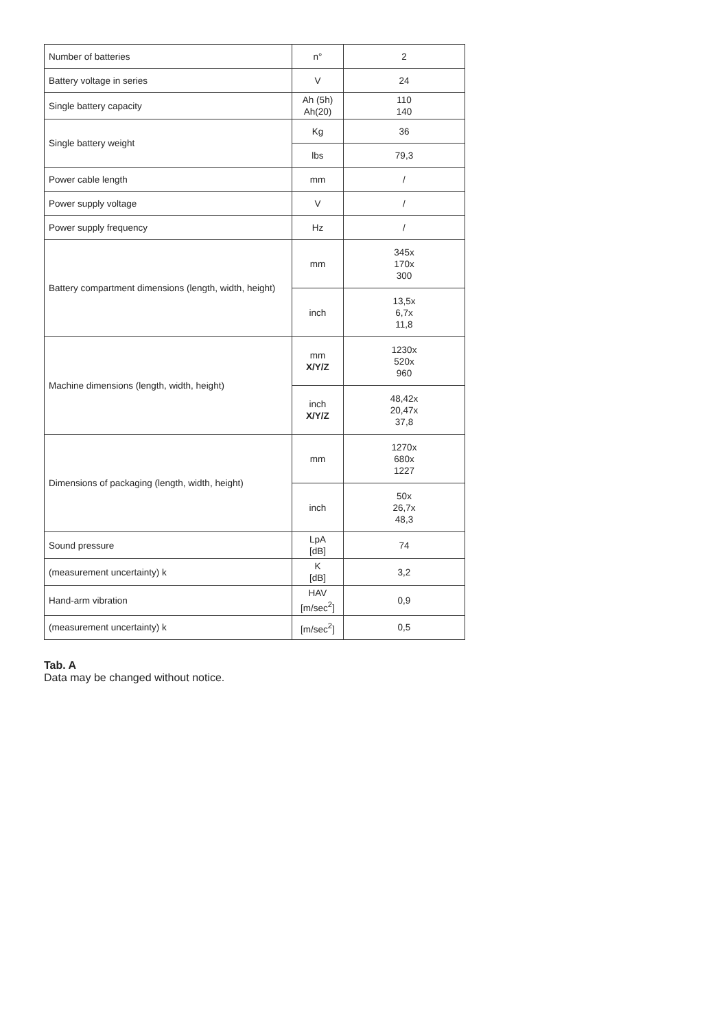| Number of batteries | n° | 2 |
| Battery voltage in series | V | 24 |
| Single battery capacity | Ah (5h) Ah(20) | 110 140 |
| Single battery weight | Kg | 36 |
| | lbs | 79,3 |
| Power cable length | mm | / |
| Power supply voltage | V | / |
| Power supply frequency | Hz | / |
| Battery compartment dimensions (length, width, height) | mm | 345x 170x 300 |
| | inch | 13,5x 6,7x 11,8 |
| Machine dimensions (length, width, height) | mm X/Y/Z | 1230x 520x 960 |
| | inch X/Y/Z | 48,42x 20,47x 37,8 |
| Dimensions of packaging (length, width, height) | mm | 1270x 680x 1227 |
| | inch | 50x 26,7x 48,3 |
| Sound pressure | LpA [dB] | 74 |
| (measurement uncertainty) k | K [dB] | 3,2 |
| Hand-arm vibration | HAV [m/sec<sup>2</sup>] | 0,9 |
| (measurement uncertainty) k | [m/sec<sup>2</sup>] | 0,5 |
Tab. A
Data may be changed without notice.